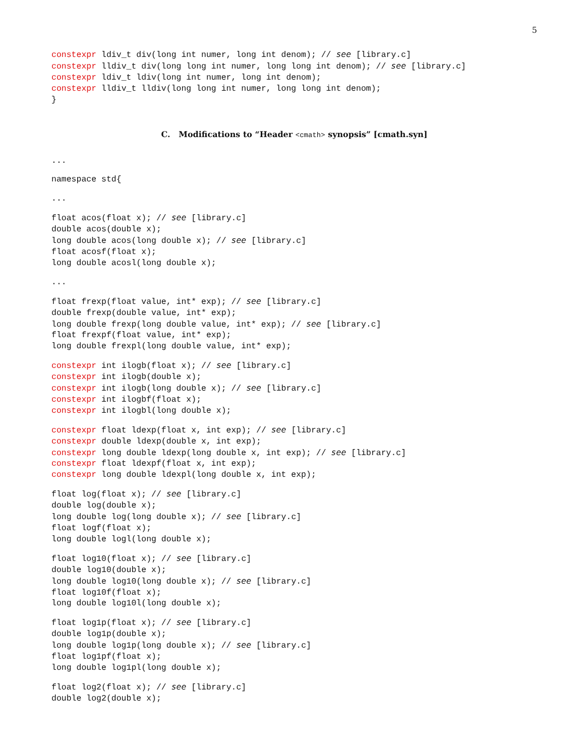5
constexpr ldiv_t div(long int numer, long int denom); // see [library.c]
constexpr lldiv_t div(long long int numer, long long int denom); // see [library.c]
constexpr ldiv_t ldiv(long int numer, long int denom);
constexpr lldiv_t lldiv(long long int numer, long long int denom);
}
C. Modifications to “Header <cmath> synopsis” [cmath.syn]
...
namespace std{
...
float acos(float x); // see [library.c]
double acos(double x);
long double acos(long double x); // see [library.c]
float acosf(float x);
long double acosl(long double x);
...
float frexp(float value, int* exp); // see [library.c]
double frexp(double value, int* exp);
long double frexp(long double value, int* exp); // see [library.c]
float frexpf(float value, int* exp);
long double frexpl(long double value, int* exp);
constexpr int ilogb(float x); // see [library.c]
constexpr int ilogb(double x);
constexpr int ilogb(long double x); // see [library.c]
constexpr int ilogbf(float x);
constexpr int ilogbl(long double x);
constexpr float ldexp(float x, int exp); // see [library.c]
constexpr double ldexp(double x, int exp);
constexpr long double ldexp(long double x, int exp); // see [library.c]
constexpr float ldexpf(float x, int exp);
constexpr long double ldexpl(long double x, int exp);
float log(float x); // see [library.c]
double log(double x);
long double log(long double x); // see [library.c]
float logf(float x);
long double logl(long double x);
float log10(float x); // see [library.c]
double log10(double x);
long double log10(long double x); // see [library.c]
float log10f(float x);
long double log10l(long double x);
float log1p(float x); // see [library.c]
double log1p(double x);
long double log1p(long double x); // see [library.c]
float log1pf(float x);
long double log1pl(long double x);
float log2(float x); // see [library.c]
double log2(double x);